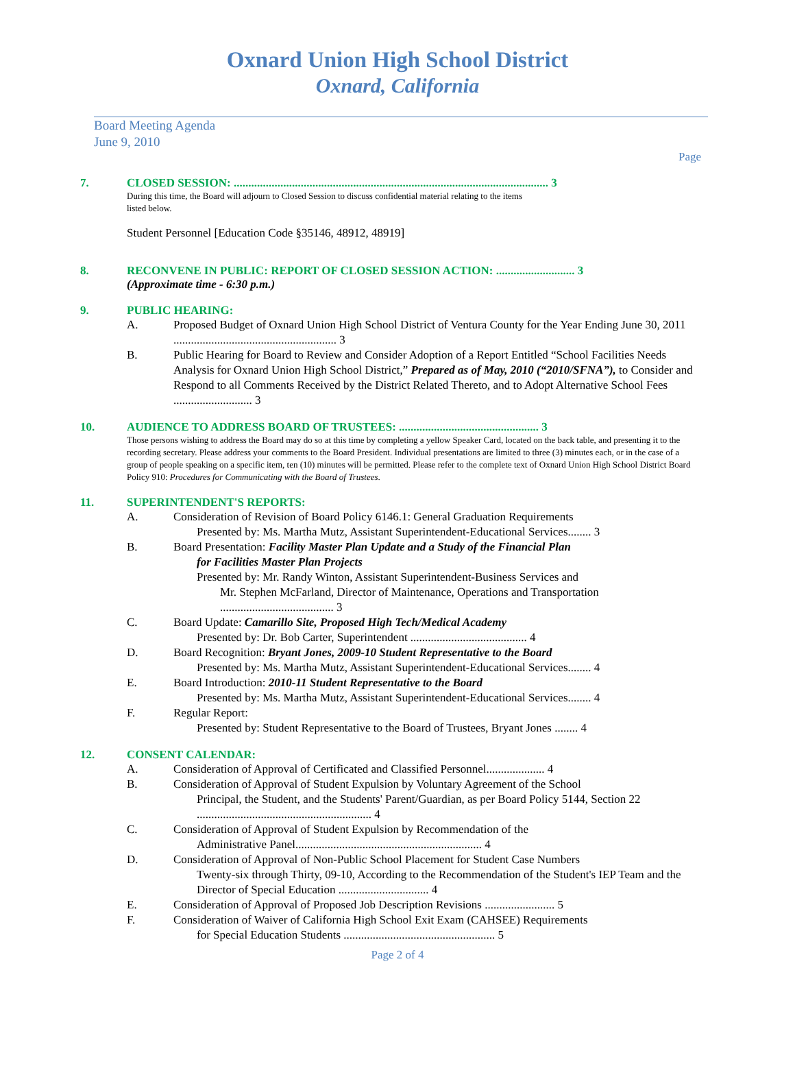Oxnard Union High School District
Oxnard, California
Board Meeting Agenda
June 9, 2010
Page
7. CLOSED SESSION: ............................................................................................................ 3
During this time, the Board will adjourn to Closed Session to discuss confidential material relating to the items
listed below.
Student Personnel [Education Code §35146, 48912, 48919]
8. RECONVENE IN PUBLIC: REPORT OF CLOSED SESSION ACTION: ........................... 3
(Approximate time - 6:30 p.m.)
9. PUBLIC HEARING:
A. Proposed Budget of Oxnard Union High School District of Ventura County for the Year Ending June 30, 2011 ........................................................ 3
B. Public Hearing for Board to Review and Consider Adoption of a Report Entitled “School Facilities Needs Analysis for Oxnard Union High School District,” Prepared as of May, 2010 (“2010/SFNA”), to Consider and Respond to all Comments Received by the District Related Thereto, and to Adopt Alternative School Fees ........................... 3
10. AUDIENCE TO ADDRESS BOARD OF TRUSTEES: ................................................ 3
Those persons wishing to address the Board may do so at this time by completing a yellow Speaker Card, located on the back table, and presenting it to the recording secretary. Please address your comments to the Board President. Individual presentations are limited to three (3) minutes each, or in the case of a group of people speaking on a specific item, ten (10) minutes will be permitted. Please refer to the complete text of Oxnard Union High School District Board Policy 910: Procedures for Communicating with the Board of Trustees.
11. SUPERINTENDENT'S REPORTS:
A. Consideration of Revision of Board Policy 6146.1: General Graduation Requirements
Presented by: Ms. Martha Mutz, Assistant Superintendent-Educational Services........ 3
B. Board Presentation: Facility Master Plan Update and a Study of the Financial Plan
for Facilities Master Plan Projects
Presented by: Mr. Randy Winton, Assistant Superintendent-Business Services and
Mr. Stephen McFarland, Director of Maintenance, Operations and Transportation ....................................... 3
C. Board Update: Camarillo Site, Proposed High Tech/Medical Academy
Presented by: Dr. Bob Carter, Superintendent ........................................ 4
D. Board Recognition: Bryant Jones, 2009-10 Student Representative to the Board
Presented by: Ms. Martha Mutz, Assistant Superintendent-Educational Services........ 4
E. Board Introduction: 2010-11 Student Representative to the Board
Presented by: Ms. Martha Mutz, Assistant Superintendent-Educational Services........ 4
F. Regular Report:
Presented by: Student Representative to the Board of Trustees, Bryant Jones ........ 4
12. CONSENT CALENDAR:
A. Consideration of Approval of Certificated and Classified Personnel.................... 4
B. Consideration of Approval of Student Expulsion by Voluntary Agreement of the School
Principal, the Student, and the Students' Parent/Guardian, as per Board Policy 5144, Section 22 ............................................................ 4
C. Consideration of Approval of Student Expulsion by Recommendation of the
Administrative Panel................................................................ 4
D. Consideration of Approval of Non-Public School Placement for Student Case Numbers
Twenty-six through Thirty, 09-10, According to the Recommendation of the Student's IEP Team and the Director of Special Education ............................... 4
E. Consideration of Approval of Proposed Job Description Revisions ........................ 5
F. Consideration of Waiver of California High School Exit Exam (CAHSEE) Requirements
for Special Education Students .................................................... 5
Page 2 of 4